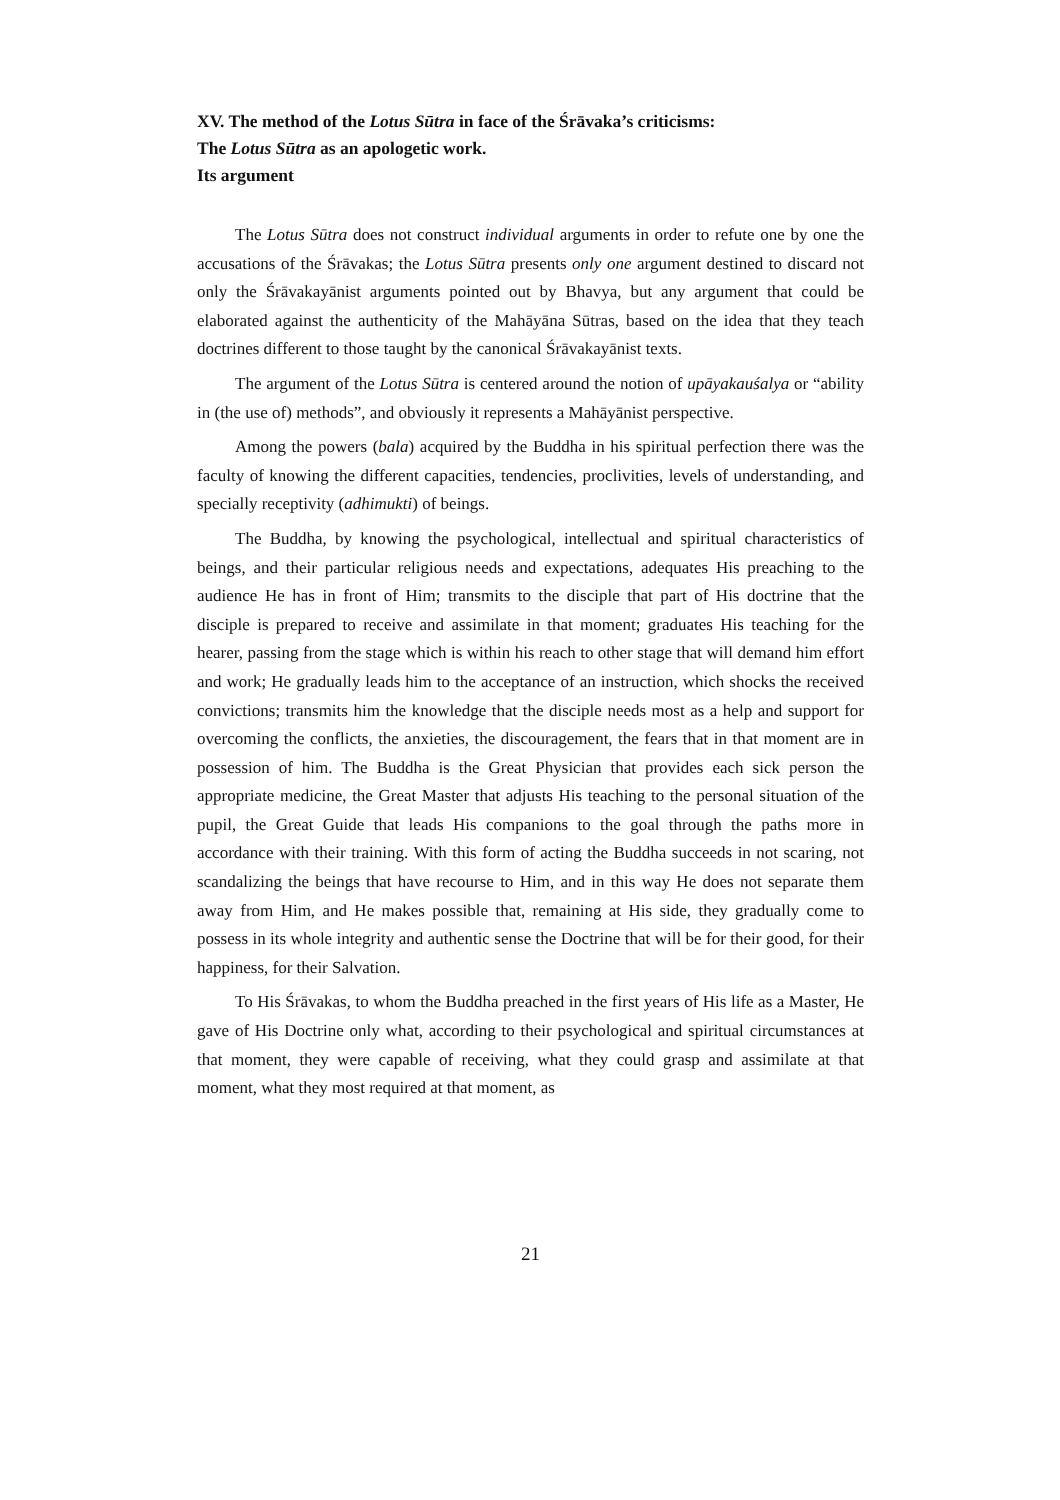XV. The method of the Lotus Sūtra in face of the Śrāvaka’s criticisms:
The Lotus Sūtra as an apologetic work.
Its argument
The Lotus Sūtra does not construct individual arguments in order to refute one by one the accusations of the Śrāvakas; the Lotus Sūtra presents only one argument destined to discard not only the Śrāvakayānist arguments pointed out by Bhavya, but any argument that could be elaborated against the authenticity of the Mahāyāna Sūtras, based on the idea that they teach doctrines different to those taught by the canonical Śrāvakayānist texts.
The argument of the Lotus Sūtra is centered around the notion of upāyakauśalya or “ability in (the use of) methods”, and obviously it represents a Mahāyānist perspective.
Among the powers (bala) acquired by the Buddha in his spiritual perfection there was the faculty of knowing the different capacities, tendencies, proclivities, levels of understanding, and specially receptivity (adhimukti) of beings.
The Buddha, by knowing the psychological, intellectual and spiritual characteristics of beings, and their particular religious needs and expectations, adequates His preaching to the audience He has in front of Him; transmits to the disciple that part of His doctrine that the disciple is prepared to receive and assimilate in that moment; graduates His teaching for the hearer, passing from the stage which is within his reach to other stage that will demand him effort and work; He gradually leads him to the acceptance of an instruction, which shocks the received convictions; transmits him the knowledge that the disciple needs most as a help and support for overcoming the conflicts, the anxieties, the discouragement, the fears that in that moment are in possession of him. The Buddha is the Great Physician that provides each sick person the appropriate medicine, the Great Master that adjusts His teaching to the personal situation of the pupil, the Great Guide that leads His companions to the goal through the paths more in accordance with their training. With this form of acting the Buddha succeeds in not scaring, not scandalizing the beings that have recourse to Him, and in this way He does not separate them away from Him, and He makes possible that, remaining at His side, they gradually come to possess in its whole integrity and authentic sense the Doctrine that will be for their good, for their happiness, for their Salvation.
To His Śrāvakas, to whom the Buddha preached in the first years of His life as a Master, He gave of His Doctrine only what, according to their psychological and spiritual circumstances at that moment, they were capable of receiving, what they could grasp and assimilate at that moment, what they most required at that moment, as
21